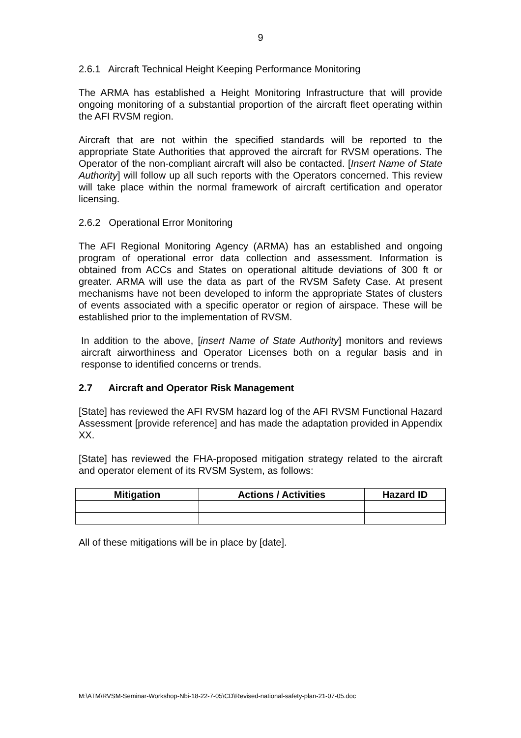9
2.6.1 Aircraft Technical Height Keeping Performance Monitoring
The ARMA has established a Height Monitoring Infrastructure that will provide ongoing monitoring of a substantial proportion of the aircraft fleet operating within the AFI RVSM region.
Aircraft that are not within the specified standards will be reported to the appropriate State Authorities that approved the aircraft for RVSM operations. The Operator of the non-compliant aircraft will also be contacted. [Insert Name of State Authority] will follow up all such reports with the Operators concerned. This review will take place within the normal framework of aircraft certification and operator licensing.
2.6.2 Operational Error Monitoring
The AFI Regional Monitoring Agency (ARMA) has an established and ongoing program of operational error data collection and assessment. Information is obtained from ACCs and States on operational altitude deviations of 300 ft or greater. ARMA will use the data as part of the RVSM Safety Case. At present mechanisms have not been developed to inform the appropriate States of clusters of events associated with a specific operator or region of airspace. These will be established prior to the implementation of RVSM.
In addition to the above, [insert Name of State Authority] monitors and reviews aircraft airworthiness and Operator Licenses both on a regular basis and in response to identified concerns or trends.
2.7 Aircraft and Operator Risk Management
[State] has reviewed the AFI RVSM hazard log of the AFI RVSM Functional Hazard Assessment [provide reference] and has made the adaptation provided in Appendix XX.
[State] has reviewed the FHA-proposed mitigation strategy related to the aircraft and operator element of its RVSM System, as follows:
| Mitigation | Actions / Activities | Hazard ID |
| --- | --- | --- |
All of these mitigations will be in place by [date].
M:\ATM\RVSM-Seminar-Workshop-Nbi-18-22-7-05\CD\Revised-national-safety-plan-21-07-05.doc